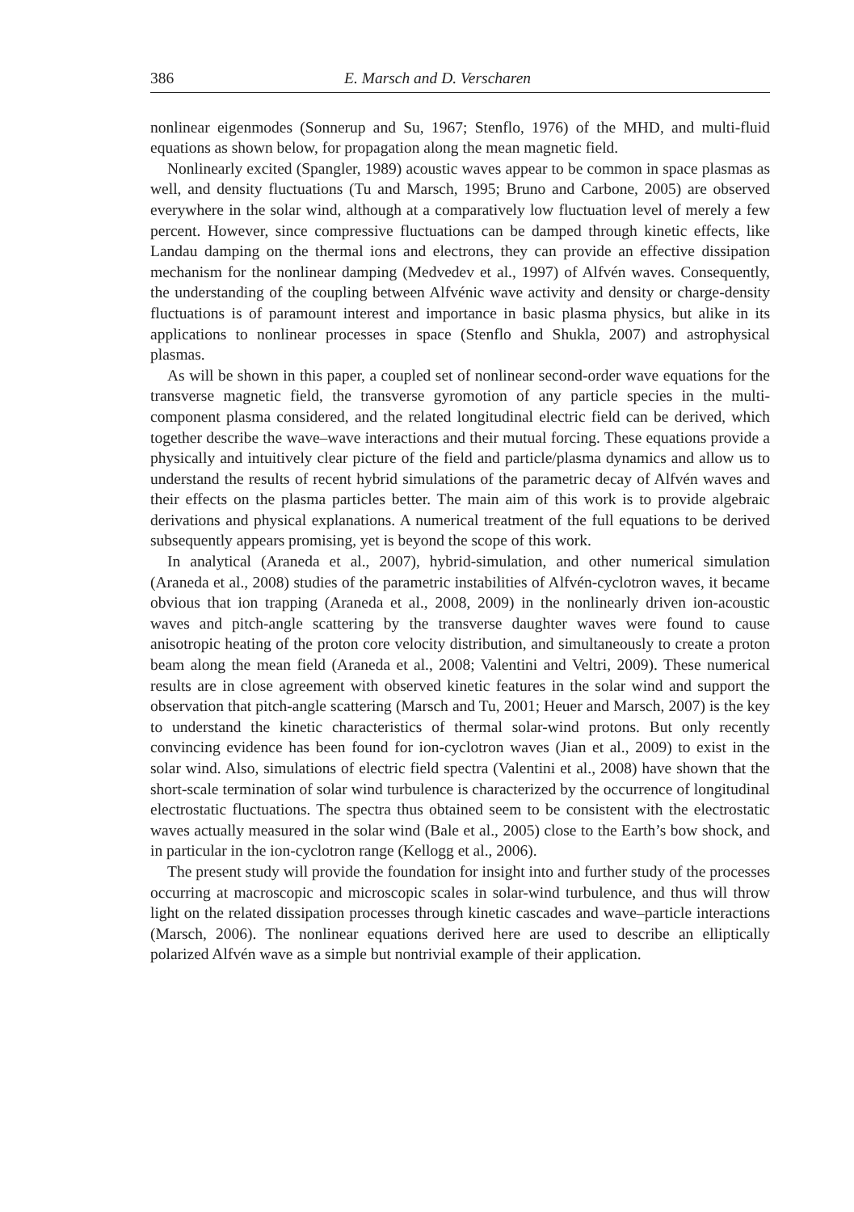386 E. Marsch and D. Verscharen
nonlinear eigenmodes (Sonnerup and Su, 1967; Stenflo, 1976) of the MHD, and multi-fluid equations as shown below, for propagation along the mean magnetic field.
Nonlinearly excited (Spangler, 1989) acoustic waves appear to be common in space plasmas as well, and density fluctuations (Tu and Marsch, 1995; Bruno and Carbone, 2005) are observed everywhere in the solar wind, although at a comparatively low fluctuation level of merely a few percent. However, since compressive fluctuations can be damped through kinetic effects, like Landau damping on the thermal ions and electrons, they can provide an effective dissipation mechanism for the nonlinear damping (Medvedev et al., 1997) of Alfvén waves. Consequently, the understanding of the coupling between Alfvénic wave activity and density or charge-density fluctuations is of paramount interest and importance in basic plasma physics, but alike in its applications to nonlinear processes in space (Stenflo and Shukla, 2007) and astrophysical plasmas.
As will be shown in this paper, a coupled set of nonlinear second-order wave equations for the transverse magnetic field, the transverse gyromotion of any particle species in the multi-component plasma considered, and the related longitudinal electric field can be derived, which together describe the wave–wave interactions and their mutual forcing. These equations provide a physically and intuitively clear picture of the field and particle/plasma dynamics and allow us to understand the results of recent hybrid simulations of the parametric decay of Alfvén waves and their effects on the plasma particles better. The main aim of this work is to provide algebraic derivations and physical explanations. A numerical treatment of the full equations to be derived subsequently appears promising, yet is beyond the scope of this work.
In analytical (Araneda et al., 2007), hybrid-simulation, and other numerical simulation (Araneda et al., 2008) studies of the parametric instabilities of Alfvén-cyclotron waves, it became obvious that ion trapping (Araneda et al., 2008, 2009) in the nonlinearly driven ion-acoustic waves and pitch-angle scattering by the transverse daughter waves were found to cause anisotropic heating of the proton core velocity distribution, and simultaneously to create a proton beam along the mean field (Araneda et al., 2008; Valentini and Veltri, 2009). These numerical results are in close agreement with observed kinetic features in the solar wind and support the observation that pitch-angle scattering (Marsch and Tu, 2001; Heuer and Marsch, 2007) is the key to understand the kinetic characteristics of thermal solar-wind protons. But only recently convincing evidence has been found for ion-cyclotron waves (Jian et al., 2009) to exist in the solar wind. Also, simulations of electric field spectra (Valentini et al., 2008) have shown that the short-scale termination of solar wind turbulence is characterized by the occurrence of longitudinal electrostatic fluctuations. The spectra thus obtained seem to be consistent with the electrostatic waves actually measured in the solar wind (Bale et al., 2005) close to the Earth’s bow shock, and in particular in the ion-cyclotron range (Kellogg et al., 2006).
The present study will provide the foundation for insight into and further study of the processes occurring at macroscopic and microscopic scales in solar-wind turbulence, and thus will throw light on the related dissipation processes through kinetic cascades and wave–particle interactions (Marsch, 2006). The nonlinear equations derived here are used to describe an elliptically polarized Alfvén wave as a simple but nontrivial example of their application.